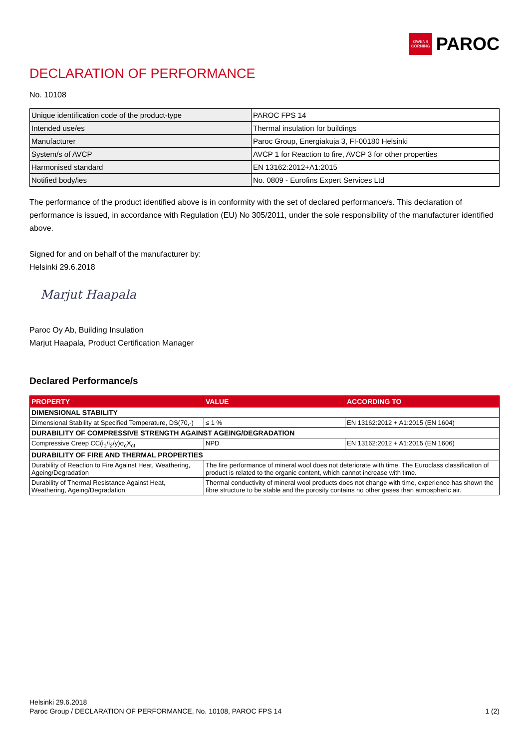OWENS CORNING
PAROC
DECLARATION OF PERFORMANCE
No. 10108
| Unique identification code of the product-type | PAROC FPS 14 |
| Intended use/es | Thermal insulation for buildings |
| Manufacturer | Paroc Group, Energiakuja 3, FI-00180 Helsinki |
| System/s of AVCP | AVCP 1 for Reaction to fire, AVCP 3 for other properties |
| Harmonised standard | EN 13162:2012+A1:2015 |
| Notified body/ies | No. 0809 - Eurofins Expert Services Ltd |
The performance of the product identified above is in conformity with the set of declared performance/s. This declaration of performance is issued, in accordance with Regulation (EU) No 305/2011, under the sole responsibility of the manufacturer identified above.
Signed for and on behalf of the manufacturer by:
Helsinki 29.6.2018
Marjut Haapala
Paroc Oy Ab, Building Insulation
Marjut Haapala, Product Certification Manager
Declared Performance/s
| PROPERTY | VALUE | ACCORDING TO |
| --- | --- | --- |
| DIMENSIONAL STABILITY | | |
| Dimensional Stability at Specified Temperature, DS(70,-) | ≤ 1 % | EN 13162:2012 + A1:2015 (EN 1604) |
| DURABILITY OF COMPRESSIVE STRENGTH AGAINST AGEING/DEGRADATION | | |
| Compressive Creep CC(i<sub>1</sub>/i<sub>2</sub>/y)σ<sub>c</sub>X<sub>ct</sub> | NPD | EN 13162:2012 + A1:2015 (EN 1606) |
| DURABILITY OF FIRE AND THERMAL PROPERTIES | | |
| Durability of Reaction to Fire Against Heat, Weathering, Ageing/Degradation | The fire performance of mineral wool does not deteriorate with time. The Euroclass classification of product is related to the organic content, which cannot increase with time. | |
| Durability of Thermal Resistance Against Heat, Weathering, Ageing/Degradation | Thermal conductivity of mineral wool products does not change with time, experience has shown the fibre structure to be stable and the porosity contains no other gases than atmospheric air. | |
Helsinki 29.6.2018
Paroc Group / DECLARATION OF PERFORMANCE, No. 10108, PAROC FPS 14
1 (2)